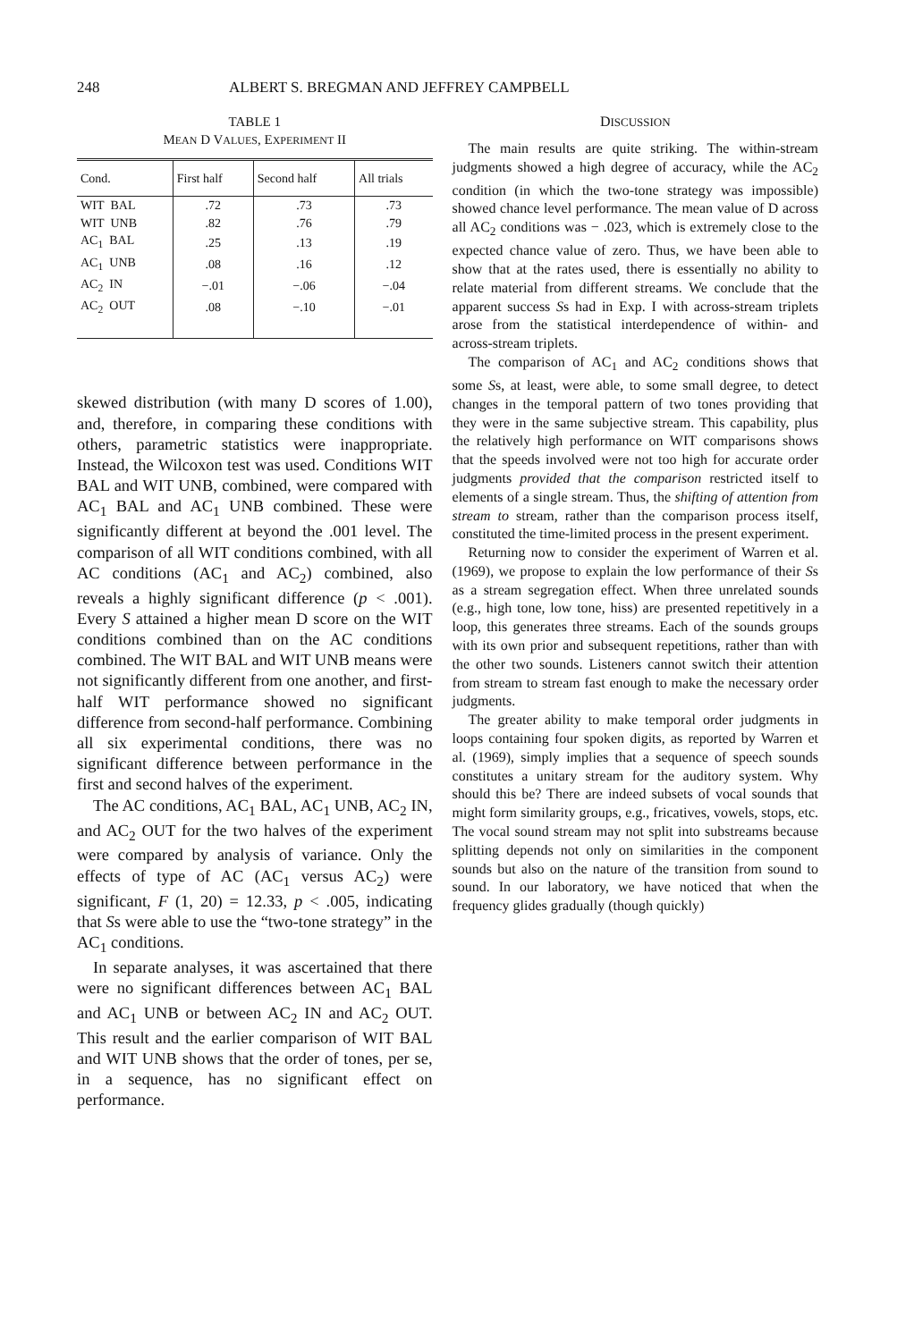248 ALBERT S. BREGMAN AND JEFFREY CAMPBELL
TABLE 1
MEAN D VALUES, EXPERIMENT II
| Cond. | First half | Second half | All trials |
| --- | --- | --- | --- |
| WIT BAL | .72 | .73 | .73 |
| WIT UNB | .82 | .76 | .79 |
| AC<sub>1</sub> BAL | .25 | .13 | .19 |
| AC<sub>1</sub> UNB | .08 | .16 | .12 |
| AC<sub>2</sub> IN | −.01 | −.06 | −.04 |
| AC<sub>2</sub> OUT | .08 | −.10 | −.01 |
skewed distribution (with many D scores of 1.00), and, therefore, in comparing these conditions with others, parametric statistics were inappropriate. Instead, the Wilcoxon test was used. Conditions WIT BAL and WIT UNB, combined, were compared with AC<sub>1</sub> BAL and AC<sub>1</sub> UNB combined. These were significantly different at beyond the .001 level. The comparison of all WIT conditions combined, with all AC conditions (AC<sub>1</sub> and AC<sub>2</sub>) combined, also reveals a highly significant difference (p < .001). Every S attained a higher mean D score on the WIT conditions combined than on the AC conditions combined. The WIT BAL and WIT UNB means were not significantly different from one another, and first-half WIT performance showed no significant difference from second-half performance. Combining all six experimental conditions, there was no significant difference between performance in the first and second halves of the experiment.
The AC conditions, AC<sub>1</sub> BAL, AC<sub>1</sub> UNB, AC<sub>2</sub> IN, and AC<sub>2</sub> OUT for the two halves of the experiment were compared by analysis of variance. Only the effects of type of AC (AC<sub>1</sub> versus AC<sub>2</sub>) were significant, F (1, 20) = 12.33, p < .005, indicating that Ss were able to use the “two-tone strategy” in the AC<sub>1</sub> conditions.
In separate analyses, it was ascertained that there were no significant differences between AC<sub>1</sub> BAL and AC<sub>1</sub> UNB or between AC<sub>2</sub> IN and AC<sub>2</sub> OUT. This result and the earlier comparison of WIT BAL and WIT UNB shows that the order of tones, per se, in a sequence, has no significant effect on performance.
DISCUSSION
The main results are quite striking. The within-stream judgments showed a high degree of accuracy, while the AC<sub>2</sub> condition (in which the two-tone strategy was impossible) showed chance level performance. The mean value of D across all AC<sub>2</sub> conditions was − .023, which is extremely close to the expected chance value of zero. Thus, we have been able to show that at the rates used, there is essentially no ability to relate material from different streams. We conclude that the apparent success Ss had in Exp. I with across-stream triplets arose from the statistical interdependence of within- and across-stream triplets.
The comparison of AC<sub>1</sub> and AC<sub>2</sub> conditions shows that some Ss, at least, were able, to some small degree, to detect changes in the temporal pattern of two tones providing that they were in the same subjective stream. This capability, plus the relatively high performance on WIT comparisons shows that the speeds involved were not too high for accurate order judgments provided that the comparison restricted itself to elements of a single stream. Thus, the shifting of attention from stream to stream, rather than the comparison process itself, constituted the time-limited process in the present experiment.
Returning now to consider the experiment of Warren et al. (1969), we propose to explain the low performance of their Ss as a stream segregation effect. When three unrelated sounds (e.g., high tone, low tone, hiss) are presented repetitively in a loop, this generates three streams. Each of the sounds groups with its own prior and subsequent repetitions, rather than with the other two sounds. Listeners cannot switch their attention from stream to stream fast enough to make the necessary order judgments.
The greater ability to make temporal order judgments in loops containing four spoken digits, as reported by Warren et al. (1969), simply implies that a sequence of speech sounds constitutes a unitary stream for the auditory system. Why should this be? There are indeed subsets of vocal sounds that might form similarity groups, e.g., fricatives, vowels, stops, etc. The vocal sound stream may not split into substreams because splitting depends not only on similarities in the component sounds but also on the nature of the transition from sound to sound. In our laboratory, we have noticed that when the frequency glides gradually (though quickly)